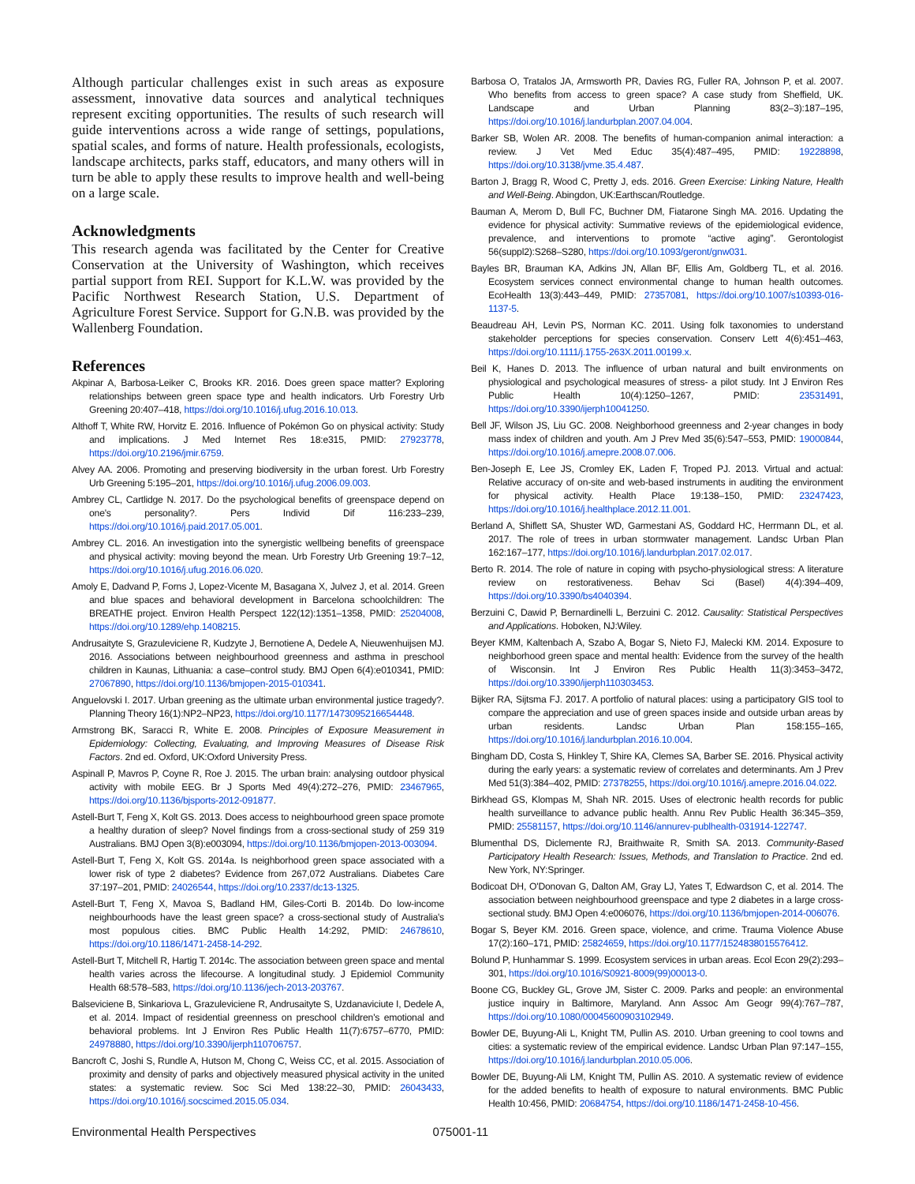Although particular challenges exist in such areas as exposure assessment, innovative data sources and analytical techniques represent exciting opportunities. The results of such research will guide interventions across a wide range of settings, populations, spatial scales, and forms of nature. Health professionals, ecologists, landscape architects, parks staff, educators, and many others will in turn be able to apply these results to improve health and well-being on a large scale.
Acknowledgments
This research agenda was facilitated by the Center for Creative Conservation at the University of Washington, which receives partial support from REI. Support for K.L.W. was provided by the Pacific Northwest Research Station, U.S. Department of Agriculture Forest Service. Support for G.N.B. was provided by the Wallenberg Foundation.
References
Akpinar A, Barbosa-Leiker C, Brooks KR. 2016. Does green space matter? Exploring relationships between green space type and health indicators. Urb Forestry Urb Greening 20:407–418, https://doi.org/10.1016/j.ufug.2016.10.013.
Althoff T, White RW, Horvitz E. 2016. Influence of Pokémon Go on physical activity: Study and implications. J Med Internet Res 18:e315, PMID: 27923778, https://doi.org/10.2196/jmir.6759.
Alvey AA. 2006. Promoting and preserving biodiversity in the urban forest. Urb Forestry Urb Greening 5:195–201, https://doi.org/10.1016/j.ufug.2006.09.003.
Ambrey CL, Cartlidge N. 2017. Do the psychological benefits of greenspace depend on one's personality?. Pers Individ Dif 116:233–239, https://doi.org/10.1016/j.paid.2017.05.001.
Ambrey CL. 2016. An investigation into the synergistic wellbeing benefits of greenspace and physical activity: moving beyond the mean. Urb Forestry Urb Greening 19:7–12, https://doi.org/10.1016/j.ufug.2016.06.020.
Amoly E, Dadvand P, Forns J, Lopez-Vicente M, Basagana X, Julvez J, et al. 2014. Green and blue spaces and behavioral development in Barcelona schoolchildren: The BREATHE project. Environ Health Perspect 122(12):1351–1358, PMID: 25204008, https://doi.org/10.1289/ehp.1408215.
Andrusaityte S, Grazuleviciene R, Kudzyte J, Bernotiene A, Dedele A, Nieuwenhuijsen MJ. 2016. Associations between neighbourhood greenness and asthma in preschool children in Kaunas, Lithuania: a case–control study. BMJ Open 6(4):e010341, PMID: 27067890, https://doi.org/10.1136/bmjopen-2015-010341.
Anguelovski I. 2017. Urban greening as the ultimate urban environmental justice tragedy?. Planning Theory 16(1):NP2–NP23, https://doi.org/10.1177/1473095216654448.
Armstrong BK, Saracci R, White E. 2008. Principles of Exposure Measurement in Epidemiology: Collecting, Evaluating, and Improving Measures of Disease Risk Factors. 2nd ed. Oxford, UK:Oxford University Press.
Aspinall P, Mavros P, Coyne R, Roe J. 2015. The urban brain: analysing outdoor physical activity with mobile EEG. Br J Sports Med 49(4):272–276, PMID: 23467965, https://doi.org/10.1136/bjsports-2012-091877.
Astell-Burt T, Feng X, Kolt GS. 2013. Does access to neighbourhood green space promote a healthy duration of sleep? Novel findings from a cross-sectional study of 259 319 Australians. BMJ Open 3(8):e003094, https://doi.org/10.1136/bmjopen-2013-003094.
Astell-Burt T, Feng X, Kolt GS. 2014a. Is neighborhood green space associated with a lower risk of type 2 diabetes? Evidence from 267,072 Australians. Diabetes Care 37:197–201, PMID: 24026544, https://doi.org/10.2337/dc13-1325.
Astell-Burt T, Feng X, Mavoa S, Badland HM, Giles-Corti B. 2014b. Do low-income neighbourhoods have the least green space? a cross-sectional study of Australia's most populous cities. BMC Public Health 14:292, PMID: 24678610, https://doi.org/10.1186/1471-2458-14-292.
Astell-Burt T, Mitchell R, Hartig T. 2014c. The association between green space and mental health varies across the lifecourse. A longitudinal study. J Epidemiol Community Health 68:578–583, https://doi.org/10.1136/jech-2013-203767.
Balseviciene B, Sinkariova L, Grazuleviciene R, Andrusaityte S, Uzdanaviciute I, Dedele A, et al. 2014. Impact of residential greenness on preschool children's emotional and behavioral problems. Int J Environ Res Public Health 11(7):6757–6770, PMID: 24978880, https://doi.org/10.3390/ijerph110706757.
Bancroft C, Joshi S, Rundle A, Hutson M, Chong C, Weiss CC, et al. 2015. Association of proximity and density of parks and objectively measured physical activity in the united states: a systematic review. Soc Sci Med 138:22–30, PMID: 26043433, https://doi.org/10.1016/j.socscimed.2015.05.034.
Barbosa O, Tratalos JA, Armsworth PR, Davies RG, Fuller RA, Johnson P, et al. 2007. Who benefits from access to green space? A case study from Sheffield, UK. Landscape and Urban Planning 83(2–3):187–195, https://doi.org/10.1016/j.landurbplan.2007.04.004.
Barker SB, Wolen AR. 2008. The benefits of human-companion animal interaction: a review. J Vet Med Educ 35(4):487–495, PMID: 19228898, https://doi.org/10.3138/jvme.35.4.487.
Barton J, Bragg R, Wood C, Pretty J, eds. 2016. Green Exercise: Linking Nature, Health and Well-Being. Abingdon, UK:Earthscan/Routledge.
Bauman A, Merom D, Bull FC, Buchner DM, Fiatarone Singh MA. 2016. Updating the evidence for physical activity: Summative reviews of the epidemiological evidence, prevalence, and interventions to promote “active aging”. Gerontologist 56(suppl2):S268–S280, https://doi.org/10.1093/geront/gnw031.
Bayles BR, Brauman KA, Adkins JN, Allan BF, Ellis Am, Goldberg TL, et al. 2016. Ecosystem services connect environmental change to human health outcomes. EcoHealth 13(3):443–449, PMID: 27357081, https://doi.org/10.1007/s10393-016-1137-5.
Beaudreau AH, Levin PS, Norman KC. 2011. Using folk taxonomies to understand stakeholder perceptions for species conservation. Conserv Lett 4(6):451–463, https://doi.org/10.1111/j.1755-263X.2011.00199.x.
Beil K, Hanes D. 2013. The influence of urban natural and built environments on physiological and psychological measures of stress- a pilot study. Int J Environ Res Public Health 10(4):1250–1267, PMID: 23531491, https://doi.org/10.3390/ijerph10041250.
Bell JF, Wilson JS, Liu GC. 2008. Neighborhood greenness and 2-year changes in body mass index of children and youth. Am J Prev Med 35(6):547–553, PMID: 19000844, https://doi.org/10.1016/j.amepre.2008.07.006.
Ben-Joseph E, Lee JS, Cromley EK, Laden F, Troped PJ. 2013. Virtual and actual: Relative accuracy of on-site and web-based instruments in auditing the environment for physical activity. Health Place 19:138–150, PMID: 23247423, https://doi.org/10.1016/j.healthplace.2012.11.001.
Berland A, Shiflett SA, Shuster WD, Garmestani AS, Goddard HC, Herrmann DL, et al. 2017. The role of trees in urban stormwater management. Landsc Urban Plan 162:167–177, https://doi.org/10.1016/j.landurbplan.2017.02.017.
Berto R. 2014. The role of nature in coping with psycho-physiological stress: A literature review on restorativeness. Behav Sci (Basel) 4(4):394–409, https://doi.org/10.3390/bs4040394.
Berzuini C, Dawid P, Bernardinelli L, Berzuini C. 2012. Causality: Statistical Perspectives and Applications. Hoboken, NJ:Wiley.
Beyer KMM, Kaltenbach A, Szabo A, Bogar S, Nieto FJ, Malecki KM. 2014. Exposure to neighborhood green space and mental health: Evidence from the survey of the health of Wisconsin. Int J Environ Res Public Health 11(3):3453–3472, https://doi.org/10.3390/ijerph110303453.
Bijker RA, Sijtsma FJ. 2017. A portfolio of natural places: using a participatory GIS tool to compare the appreciation and use of green spaces inside and outside urban areas by urban residents. Landsc Urban Plan 158:155–165, https://doi.org/10.1016/j.landurbplan.2016.10.004.
Bingham DD, Costa S, Hinkley T, Shire KA, Clemes SA, Barber SE. 2016. Physical activity during the early years: a systematic review of correlates and determinants. Am J Prev Med 51(3):384–402, PMID: 27378255, https://doi.org/10.1016/j.amepre.2016.04.022.
Birkhead GS, Klompas M, Shah NR. 2015. Uses of electronic health records for public health surveillance to advance public health. Annu Rev Public Health 36:345–359, PMID: 25581157, https://doi.org/10.1146/annurev-publhealth-031914-122747.
Blumenthal DS, Diclemente RJ, Braithwaite R, Smith SA. 2013. Community-Based Participatory Health Research: Issues, Methods, and Translation to Practice. 2nd ed. New York, NY:Springer.
Bodicoat DH, O'Donovan G, Dalton AM, Gray LJ, Yates T, Edwardson C, et al. 2014. The association between neighbourhood greenspace and type 2 diabetes in a large cross-sectional study. BMJ Open 4:e006076, https://doi.org/10.1136/bmjopen-2014-006076.
Bogar S, Beyer KM. 2016. Green space, violence, and crime. Trauma Violence Abuse 17(2):160–171, PMID: 25824659, https://doi.org/10.1177/1524838015576412.
Bolund P, Hunhammar S. 1999. Ecosystem services in urban areas. Ecol Econ 29(2):293–301, https://doi.org/10.1016/S0921-8009(99)00013-0.
Boone CG, Buckley GL, Grove JM, Sister C. 2009. Parks and people: an environmental justice inquiry in Baltimore, Maryland. Ann Assoc Am Geogr 99(4):767–787, https://doi.org/10.1080/00045600903102949.
Bowler DE, Buyung-Ali L, Knight TM, Pullin AS. 2010. Urban greening to cool towns and cities: a systematic review of the empirical evidence. Landsc Urban Plan 97:147–155, https://doi.org/10.1016/j.landurbplan.2010.05.006.
Bowler DE, Buyung-Ali LM, Knight TM, Pullin AS. 2010. A systematic review of evidence for the added benefits to health of exposure to natural environments. BMC Public Health 10:456, PMID: 20684754, https://doi.org/10.1186/1471-2458-10-456.
Environmental Health Perspectives 075001-11